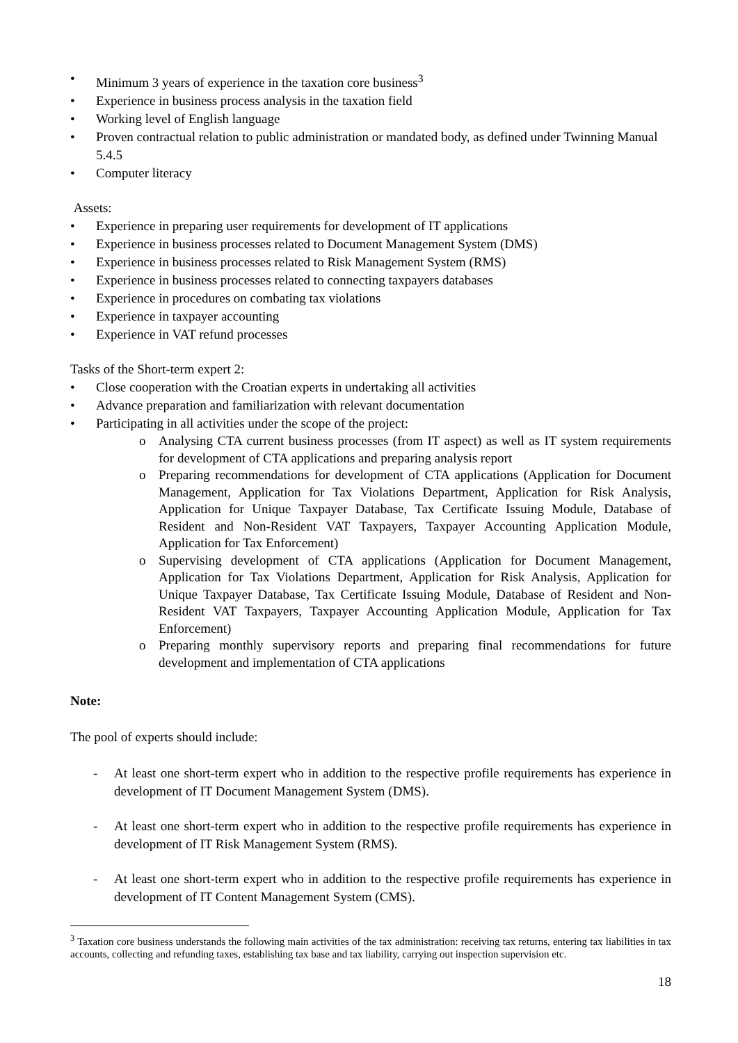• Minimum 3 years of experience in the taxation core business<sup>3</sup>
• Experience in business process analysis in the taxation field
• Working level of English language
• Proven contractual relation to public administration or mandated body, as defined under Twinning Manual 5.4.5
• Computer literacy
Assets:
• Experience in preparing user requirements for development of IT applications
• Experience in business processes related to Document Management System (DMS)
• Experience in business processes related to Risk Management System (RMS)
• Experience in business processes related to connecting taxpayers databases
• Experience in procedures on combating tax violations
• Experience in taxpayer accounting
• Experience in VAT refund processes
Tasks of the Short-term expert 2:
• Close cooperation with the Croatian experts in undertaking all activities
• Advance preparation and familiarization with relevant documentation
• Participating in all activities under the scope of the project:
o Analysing CTA current business processes (from IT aspect) as well as IT system requirements for development of CTA applications and preparing analysis report
o Preparing recommendations for development of CTA applications (Application for Document Management, Application for Tax Violations Department, Application for Risk Analysis, Application for Unique Taxpayer Database, Tax Certificate Issuing Module, Database of Resident and Non-Resident VAT Taxpayers, Taxpayer Accounting Application Module, Application for Tax Enforcement)
o Supervising development of CTA applications (Application for Document Management, Application for Tax Violations Department, Application for Risk Analysis, Application for Unique Taxpayer Database, Tax Certificate Issuing Module, Database of Resident and Non-Resident VAT Taxpayers, Taxpayer Accounting Application Module, Application for Tax Enforcement)
o Preparing monthly supervisory reports and preparing final recommendations for future development and implementation of CTA applications
Note:
The pool of experts should include:
- At least one short-term expert who in addition to the respective profile requirements has experience in development of IT Document Management System (DMS).
- At least one short-term expert who in addition to the respective profile requirements has experience in development of IT Risk Management System (RMS).
- At least one short-term expert who in addition to the respective profile requirements has experience in development of IT Content Management System (CMS).
<sup>3</sup> Taxation core business understands the following main activities of the tax administration: receiving tax returns, entering tax liabilities in tax accounts, collecting and refunding taxes, establishing tax base and tax liability, carrying out inspection supervision etc.
18